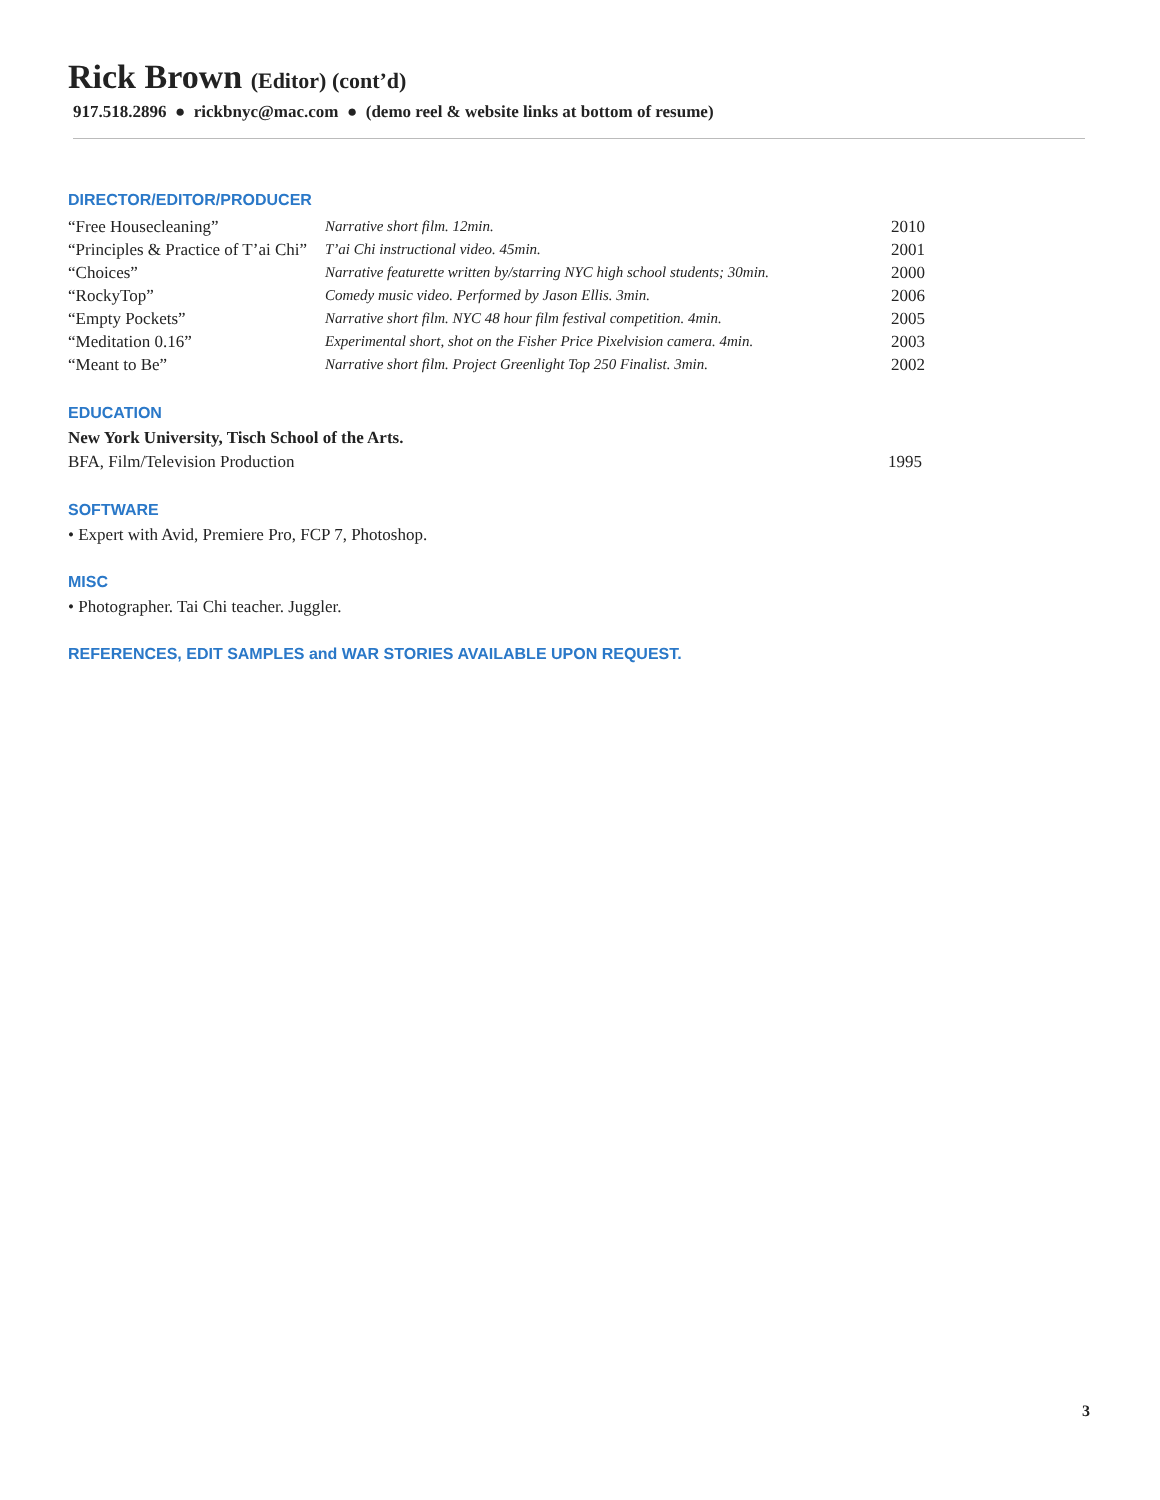Rick Brown (Editor) (cont’d)
917.518.2896 ● rickbnyc@mac.com ● (demo reel & website links at bottom of resume)
DIRECTOR/EDITOR/PRODUCER
| “Free Housecleaning” | Narrative short film. 12min. | 2010 |
| “Principles & Practice of T’ai Chi” | T’ai Chi instructional video. 45min. | 2001 |
| “Choices” | Narrative featurette written by/starring NYC high school students; 30min. | 2000 |
| “RockyTop” | Comedy music video. Performed by Jason Ellis. 3min. | 2006 |
| “Empty Pockets” | Narrative short film. NYC 48 hour film festival competition. 4min. | 2005 |
| “Meditation 0.16” | Experimental short, shot on the Fisher Price Pixelvision camera. 4min. | 2003 |
| “Meant to Be” | Narrative short film. Project Greenlight Top 250 Finalist. 3min. | 2002 |
EDUCATION
New York University, Tisch School of the Arts.
| BFA, Film/Television Production | 1995 |
SOFTWARE
• Expert with Avid, Premiere Pro, FCP 7, Photoshop.
MISC
• Photographer. Tai Chi teacher. Juggler.
REFERENCES, EDIT SAMPLES and WAR STORIES AVAILABLE UPON REQUEST.
3